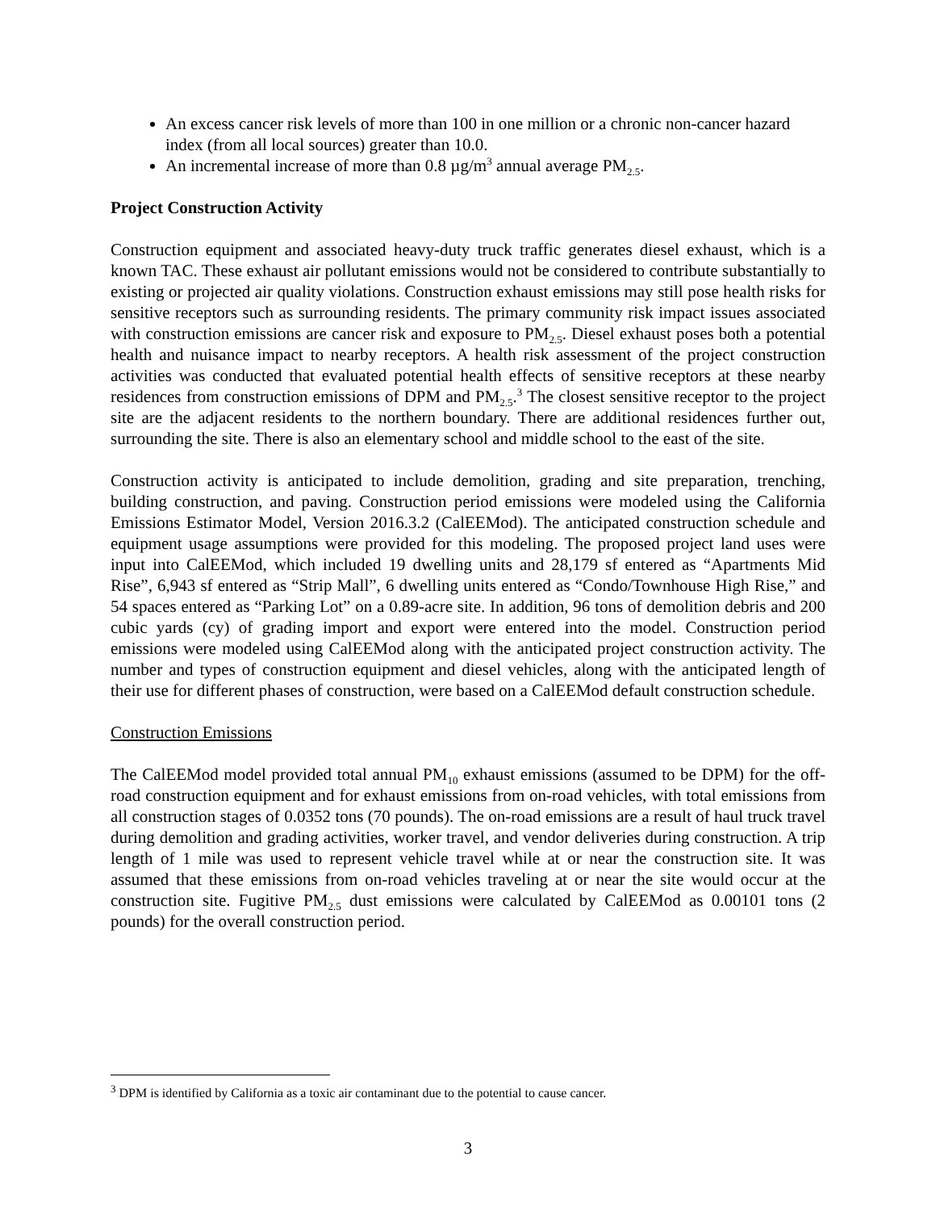An excess cancer risk levels of more than 100 in one million or a chronic non-cancer hazard index (from all local sources) greater than 10.0.
An incremental increase of more than 0.8 µg/m<sup>3</sup> annual average PM<sub>2.5</sub>.
Project Construction Activity
Construction equipment and associated heavy-duty truck traffic generates diesel exhaust, which is a known TAC. These exhaust air pollutant emissions would not be considered to contribute substantially to existing or projected air quality violations. Construction exhaust emissions may still pose health risks for sensitive receptors such as surrounding residents. The primary community risk impact issues associated with construction emissions are cancer risk and exposure to PM<sub>2.5</sub>. Diesel exhaust poses both a potential health and nuisance impact to nearby receptors. A health risk assessment of the project construction activities was conducted that evaluated potential health effects of sensitive receptors at these nearby residences from construction emissions of DPM and PM<sub>2.5</sub>.<sup>3</sup> The closest sensitive receptor to the project site are the adjacent residents to the northern boundary. There are additional residences further out, surrounding the site. There is also an elementary school and middle school to the east of the site.
Construction activity is anticipated to include demolition, grading and site preparation, trenching, building construction, and paving. Construction period emissions were modeled using the California Emissions Estimator Model, Version 2016.3.2 (CalEEMod). The anticipated construction schedule and equipment usage assumptions were provided for this modeling. The proposed project land uses were input into CalEEMod, which included 19 dwelling units and 28,179 sf entered as “Apartments Mid Rise”, 6,943 sf entered as “Strip Mall”, 6 dwelling units entered as “Condo/Townhouse High Rise,” and 54 spaces entered as “Parking Lot” on a 0.89-acre site. In addition, 96 tons of demolition debris and 200 cubic yards (cy) of grading import and export were entered into the model. Construction period emissions were modeled using CalEEMod along with the anticipated project construction activity. The number and types of construction equipment and diesel vehicles, along with the anticipated length of their use for different phases of construction, were based on a CalEEMod default construction schedule.
Construction Emissions
The CalEEMod model provided total annual PM<sub>10</sub> exhaust emissions (assumed to be DPM) for the off-road construction equipment and for exhaust emissions from on-road vehicles, with total emissions from all construction stages of 0.0352 tons (70 pounds). The on-road emissions are a result of haul truck travel during demolition and grading activities, worker travel, and vendor deliveries during construction. A trip length of 1 mile was used to represent vehicle travel while at or near the construction site. It was assumed that these emissions from on-road vehicles traveling at or near the site would occur at the construction site. Fugitive PM<sub>2.5</sub> dust emissions were calculated by CalEEMod as 0.00101 tons (2 pounds) for the overall construction period.
<sup>3</sup> DPM is identified by California as a toxic air contaminant due to the potential to cause cancer.
3